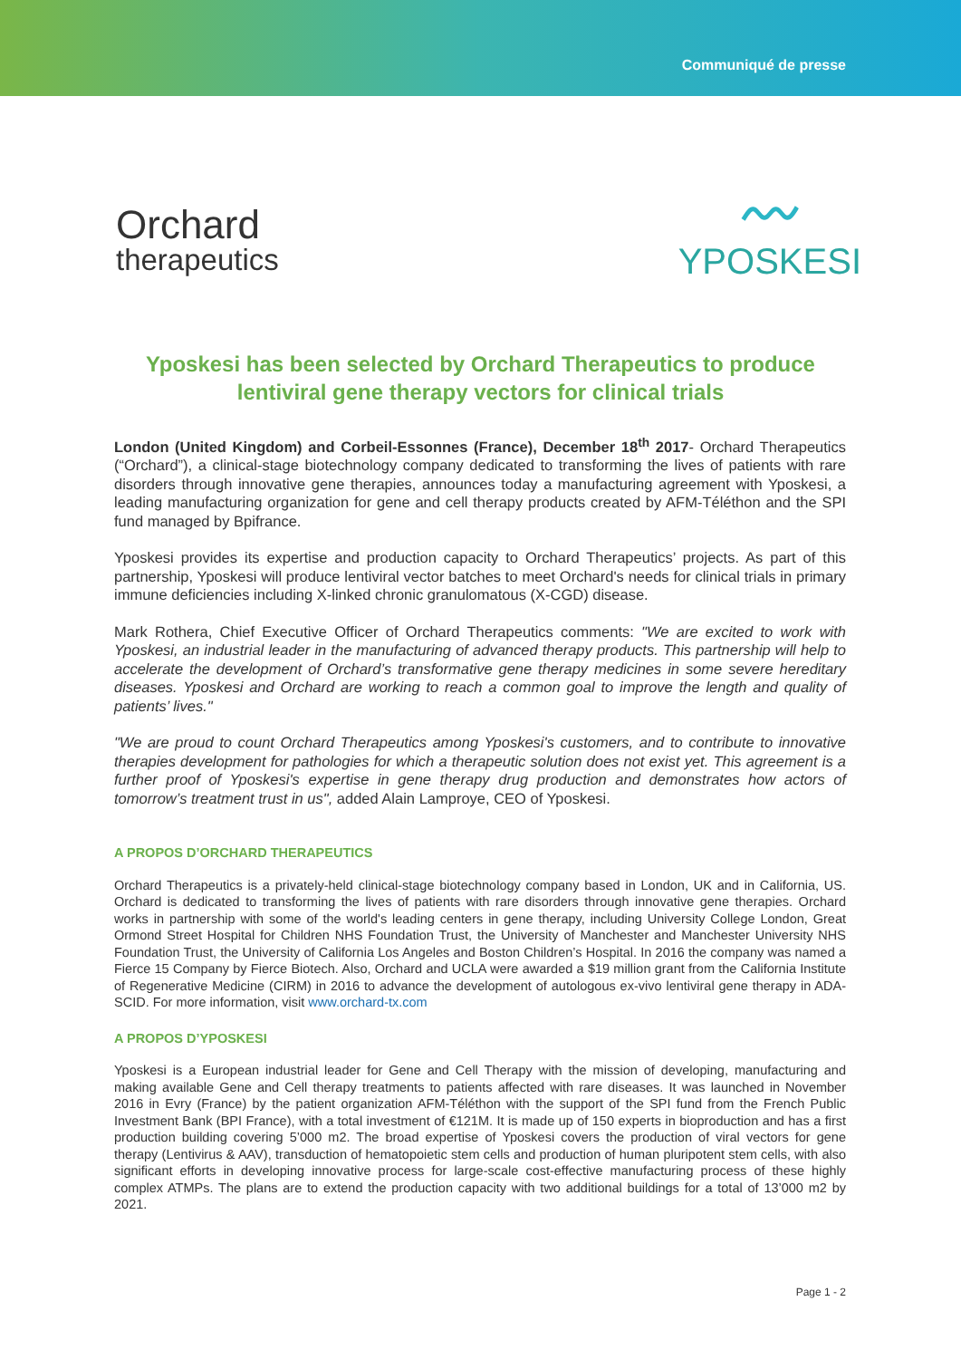Communiqué de presse
Orchard
therapeutics
〰
YPOSKESI
Yposkesi has been selected by Orchard Therapeutics to produce lentiviral gene therapy vectors for clinical trials
London (United Kingdom) and Corbeil-Essonnes (France), December 18<sup>th</sup> 2017- Orchard Therapeutics (“Orchard”), a clinical-stage biotechnology company dedicated to transforming the lives of patients with rare disorders through innovative gene therapies, announces today a manufacturing agreement with Yposkesi, a leading manufacturing organization for gene and cell therapy products created by AFM-Téléthon and the SPI fund managed by Bpifrance.
Yposkesi provides its expertise and production capacity to Orchard Therapeutics’ projects. As part of this partnership, Yposkesi will produce lentiviral vector batches to meet Orchard's needs for clinical trials in primary immune deficiencies including X-linked chronic granulomatous (X-CGD) disease.
Mark Rothera, Chief Executive Officer of Orchard Therapeutics comments: "We are excited to work with Yposkesi, an industrial leader in the manufacturing of advanced therapy products. This partnership will help to accelerate the development of Orchard’s transformative gene therapy medicines in some severe hereditary diseases. Yposkesi and Orchard are working to reach a common goal to improve the length and quality of patients’ lives."
"We are proud to count Orchard Therapeutics among Yposkesi's customers, and to contribute to innovative therapies development for pathologies for which a therapeutic solution does not exist yet. This agreement is a further proof of Yposkesi's expertise in gene therapy drug production and demonstrates how actors of tomorrow’s treatment trust in us", added Alain Lamproye, CEO of Yposkesi.
A PROPOS D’ORCHARD THERAPEUTICS
Orchard Therapeutics is a privately-held clinical-stage biotechnology company based in London, UK and in California, US. Orchard is dedicated to transforming the lives of patients with rare disorders through innovative gene therapies. Orchard works in partnership with some of the world's leading centers in gene therapy, including University College London, Great Ormond Street Hospital for Children NHS Foundation Trust, the University of Manchester and Manchester University NHS Foundation Trust, the University of California Los Angeles and Boston Children’s Hospital. In 2016 the company was named a Fierce 15 Company by Fierce Biotech. Also, Orchard and UCLA were awarded a $19 million grant from the California Institute of Regenerative Medicine (CIRM) in 2016 to advance the development of autologous ex-vivo lentiviral gene therapy in ADA-SCID. For more information, visit www.orchard-tx.com
A PROPOS D’YPOSKESI
Yposkesi is a European industrial leader for Gene and Cell Therapy with the mission of developing, manufacturing and making available Gene and Cell therapy treatments to patients affected with rare diseases. It was launched in November 2016 in Evry (France) by the patient organization AFM-Téléthon with the support of the SPI fund from the French Public Investment Bank (BPI France), with a total investment of €121M. It is made up of 150 experts in bioproduction and has a first production building covering 5’000 m2. The broad expertise of Yposkesi covers the production of viral vectors for gene therapy (Lentivirus & AAV), transduction of hematopoietic stem cells and production of human pluripotent stem cells, with also significant efforts in developing innovative process for large-scale cost-effective manufacturing process of these highly complex ATMPs. The plans are to extend the production capacity with two additional buildings for a total of 13’000 m2 by 2021.
Page 1 - 2